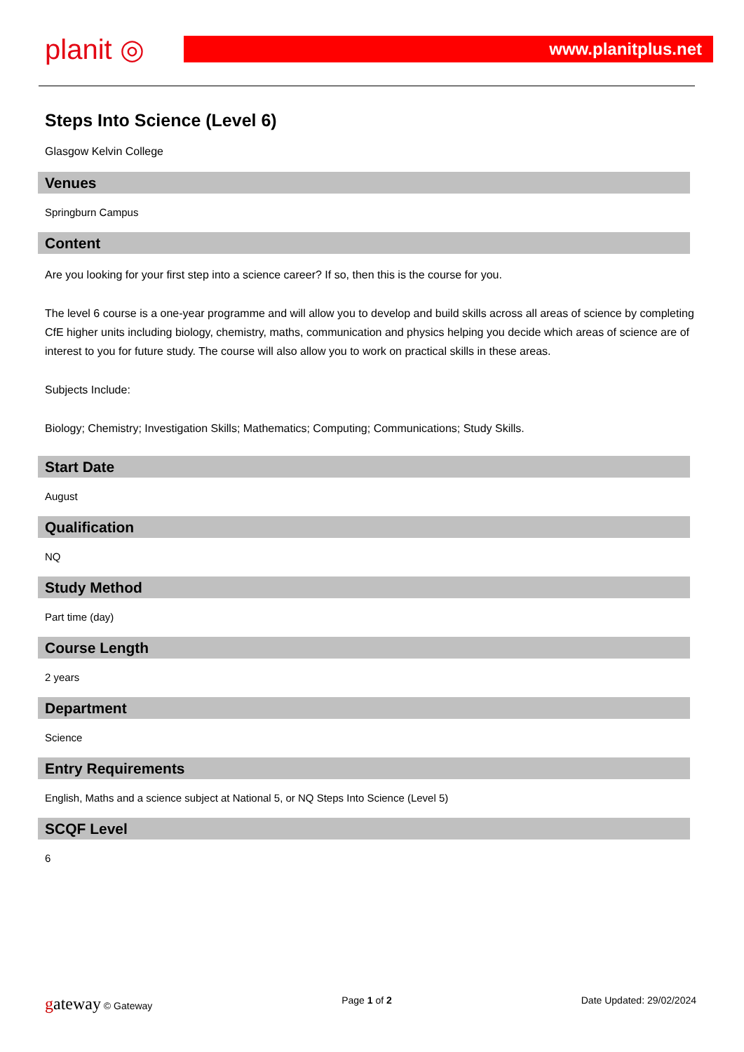planit ◎
www.planitplus.net
Steps Into Science (Level 6)
Glasgow Kelvin College
Venues
Springburn Campus
Content
Are you looking for your first step into a science career? If so, then this is the course for you.
The level 6 course is a one-year programme and will allow you to develop and build skills across all areas of science by completing CfE higher units including biology, chemistry, maths, communication and physics helping you decide which areas of science are of interest to you for future study. The course will also allow you to work on practical skills in these areas.
Subjects Include:
Biology; Chemistry; Investigation Skills; Mathematics; Computing; Communications; Study Skills.
Start Date
August
Qualification
NQ
Study Method
Part time (day)
Course Length
2 years
Department
Science
Entry Requirements
English, Maths and a science subject at National 5, or NQ Steps Into Science (Level 5)
SCQF Level
6
gateway © Gateway Page 1 of 2 Date Updated: 29/02/2024